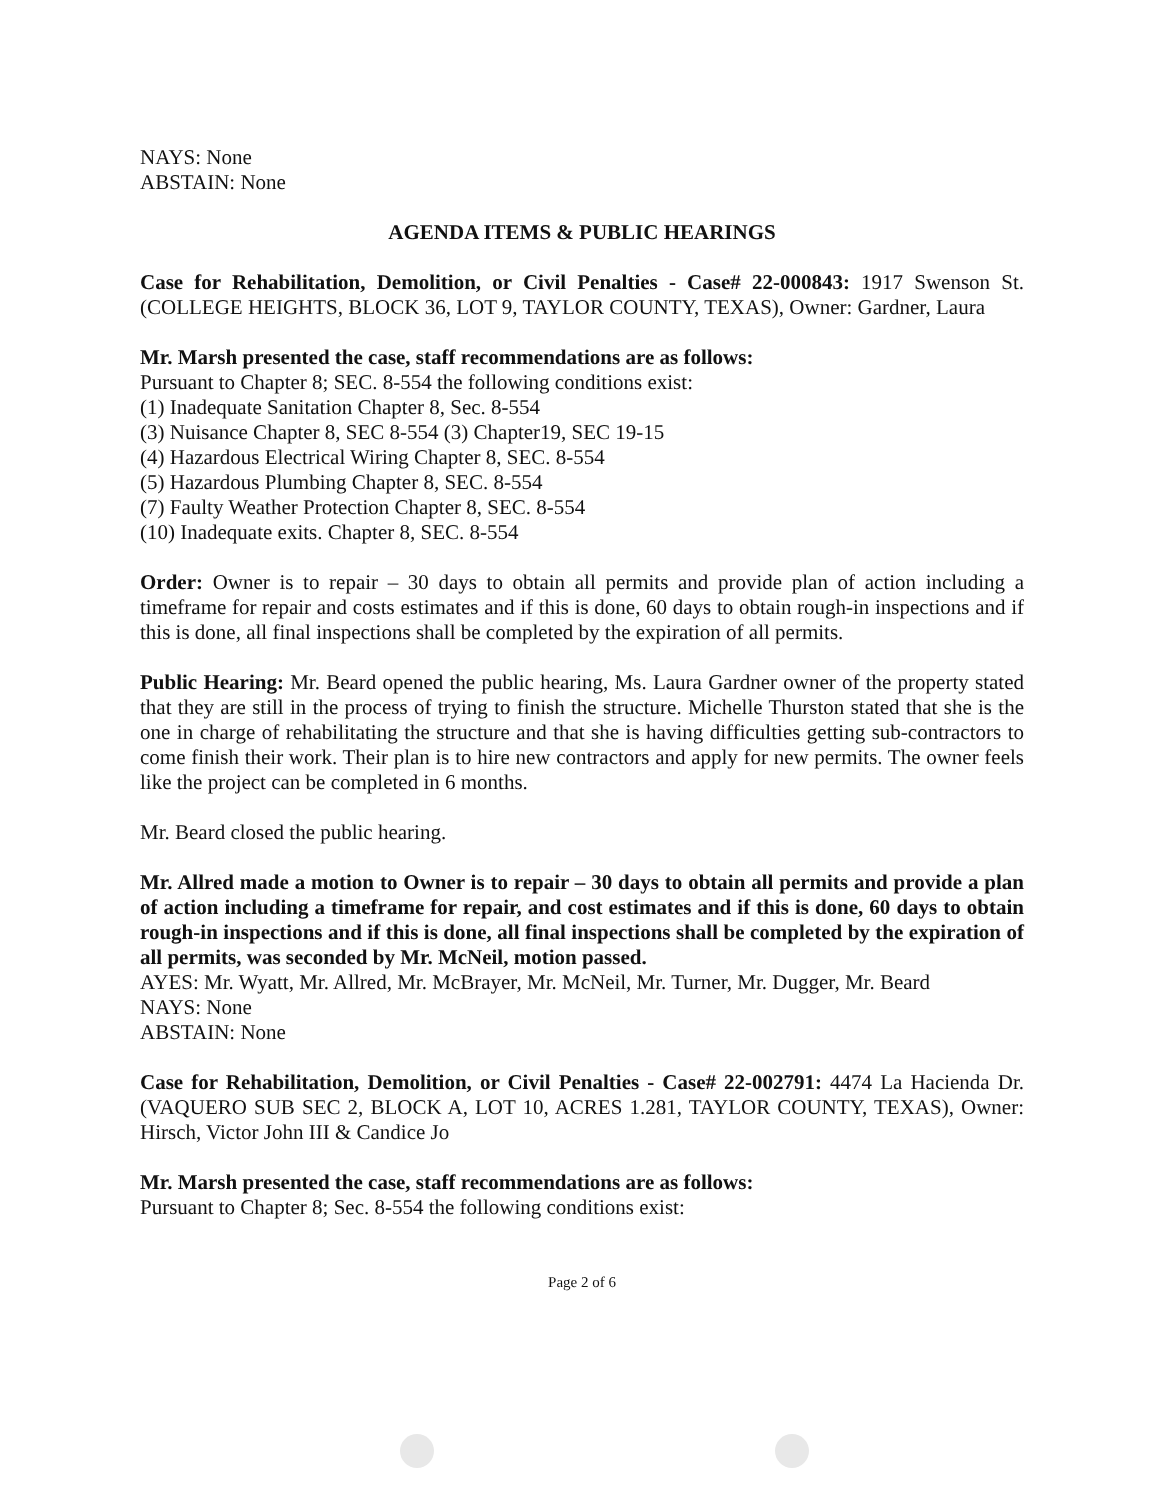NAYS: None
ABSTAIN: None
AGENDA ITEMS & PUBLIC HEARINGS
Case for Rehabilitation, Demolition, or Civil Penalties - Case# 22-000843: 1917 Swenson St. (COLLEGE HEIGHTS, BLOCK 36, LOT 9, TAYLOR COUNTY, TEXAS), Owner: Gardner, Laura
Mr. Marsh presented the case, staff recommendations are as follows:
Pursuant to Chapter 8; SEC. 8-554 the following conditions exist:
(1) Inadequate Sanitation Chapter 8, Sec. 8-554
(3) Nuisance Chapter 8, SEC 8-554 (3) Chapter19, SEC 19-15
(4) Hazardous Electrical Wiring Chapter 8, SEC. 8-554
(5) Hazardous Plumbing Chapter 8, SEC. 8-554
(7) Faulty Weather Protection Chapter 8, SEC. 8-554
(10) Inadequate exits. Chapter 8, SEC. 8-554
Order: Owner is to repair – 30 days to obtain all permits and provide plan of action including a timeframe for repair and costs estimates and if this is done, 60 days to obtain rough-in inspections and if this is done, all final inspections shall be completed by the expiration of all permits.
Public Hearing: Mr. Beard opened the public hearing, Ms. Laura Gardner owner of the property stated that they are still in the process of trying to finish the structure. Michelle Thurston stated that she is the one in charge of rehabilitating the structure and that she is having difficulties getting sub-contractors to come finish their work. Their plan is to hire new contractors and apply for new permits. The owner feels like the project can be completed in 6 months.
Mr. Beard closed the public hearing.
Mr. Allred made a motion to Owner is to repair – 30 days to obtain all permits and provide a plan of action including a timeframe for repair, and cost estimates and if this is done, 60 days to obtain rough-in inspections and if this is done, all final inspections shall be completed by the expiration of all permits, was seconded by Mr. McNeil, motion passed.
AYES: Mr. Wyatt, Mr. Allred, Mr. McBrayer, Mr. McNeil, Mr. Turner, Mr. Dugger, Mr. Beard
NAYS: None
ABSTAIN: None
Case for Rehabilitation, Demolition, or Civil Penalties - Case# 22-002791: 4474 La Hacienda Dr. (VAQUERO SUB SEC 2, BLOCK A, LOT 10, ACRES 1.281, TAYLOR COUNTY, TEXAS), Owner: Hirsch, Victor John III & Candice Jo
Mr. Marsh presented the case, staff recommendations are as follows:
Pursuant to Chapter 8; Sec. 8-554 the following conditions exist:
Page 2 of 6